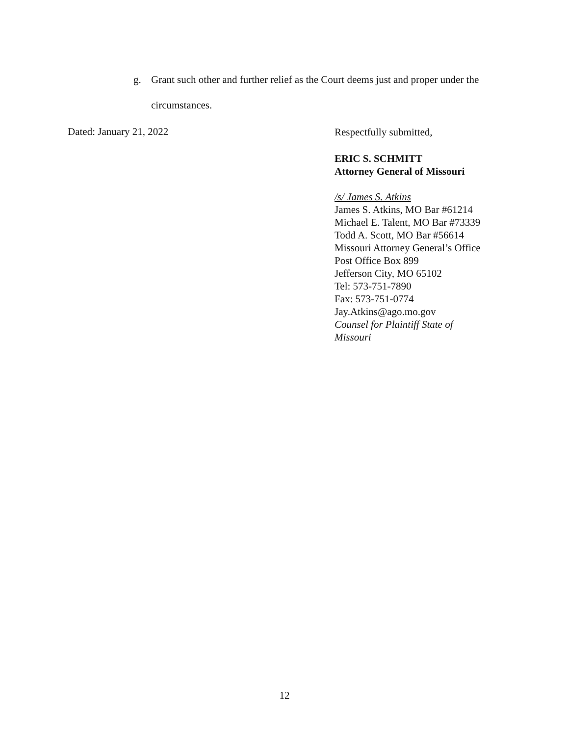g. Grant such other and further relief as the Court deems just and proper under the
circumstances.
Dated: January 21, 2022
Respectfully submitted,
ERIC S. SCHMITT
Attorney General of Missouri
/s/ James S. Atkins
James S. Atkins, MO Bar #61214
Michael E. Talent, MO Bar #73339
Todd A. Scott, MO Bar #56614
Missouri Attorney General’s Office
Post Office Box 899
Jefferson City, MO 65102
Tel: 573-751-7890
Fax: 573-751-0774
Jay.Atkins@ago.mo.gov
Counsel for Plaintiff State of
Missouri
12